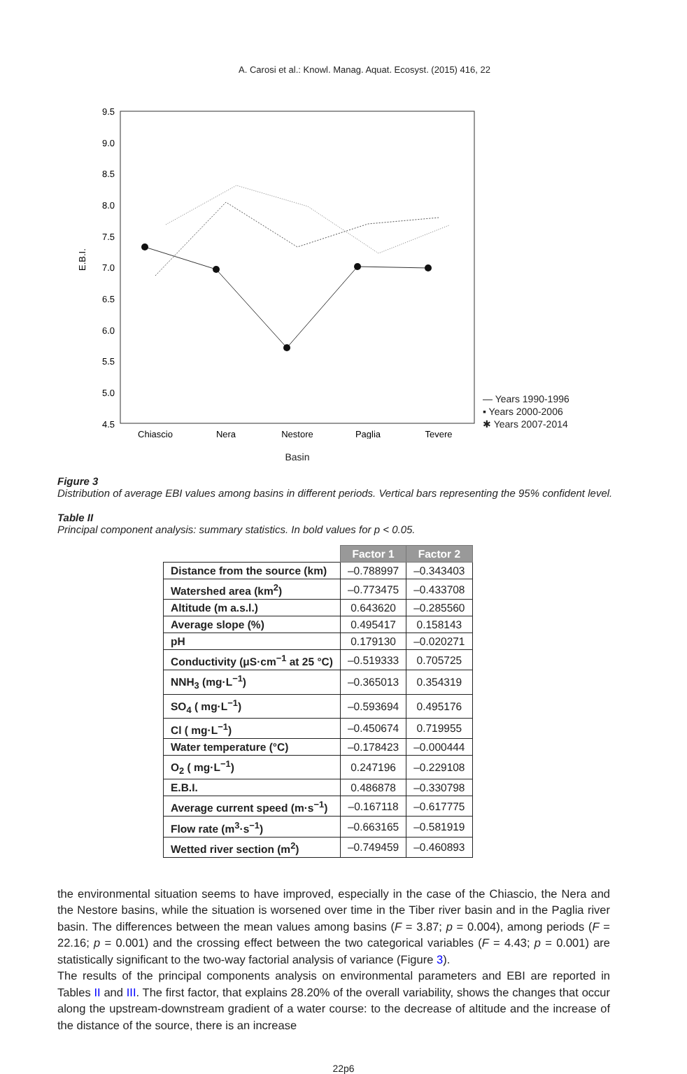A. Carosi et al.: Knowl. Manag. Aquat. Ecosyst. (2015) 416, 22
9.5
9.0
8.5
8.0
7.5
7.0
6.5
6.0
5.5
5.0
4.5
E.B.I.
Chiascio
Nera
Nestore
Paglia
Tevere
— Years 1990-1996
▪ Years 2000-2006
✱ Years 2007-2014
Basin
Figure 3
Distribution of average EBI values among basins in different periods. Vertical bars representing the 95% confident level.
Table II
Principal component analysis: summary statistics. In bold values for p < 0.05.
| | Factor 1 | Factor 2 |
| Distance from the source (km) | –0.788997 | –0.343403 |
| Watershed area (km<sup>2</sup>) | –0.773475 | –0.433708 |
| Altitude (m a.s.l.) | 0.643620 | –0.285560 |
| Average slope (%) | 0.495417 | 0.158143 |
| pH | 0.179130 | –0.020271 |
| Conductivity (μS·cm<sup>−1</sup> at 25 °C) | –0.519333 | 0.705725 |
| NNH<sub>3</sub> (mg·L<sup>−1</sup>) | –0.365013 | 0.354319 |
| SO<sub>4</sub> ( mg·L<sup>−1</sup>) | –0.593694 | 0.495176 |
| Cl ( mg·L<sup>−1</sup>) | –0.450674 | 0.719955 |
| Water temperature (°C) | –0.178423 | –0.000444 |
| O<sub>2</sub> ( mg·L<sup>−1</sup>) | 0.247196 | –0.229108 |
| E.B.I. | 0.486878 | –0.330798 |
| Average current speed (m·s<sup>−1</sup>) | –0.167118 | –0.617775 |
| Flow rate (m<sup>3</sup>·s<sup>−1</sup>) | –0.663165 | –0.581919 |
| Wetted river section (m<sup>2</sup>) | –0.749459 | –0.460893 |
the environmental situation seems to have improved, especially in the case of the Chiascio, the Nera and the Nestore basins, while the situation is worsened over time in the Tiber river basin and in the Paglia river basin. The differences between the mean values among basins (F = 3.87; p = 0.004), among periods (F = 22.16; p = 0.001) and the crossing effect between the two categorical variables (F = 4.43; p = 0.001) are statistically significant to the two-way factorial analysis of variance (Figure 3).
The results of the principal components analysis on environmental parameters and EBI are reported in Tables II and III. The first factor, that explains 28.20% of the overall variability, shows the changes that occur along the upstream-downstream gradient of a water course: to the decrease of altitude and the increase of the distance of the source, there is an increase
22p6